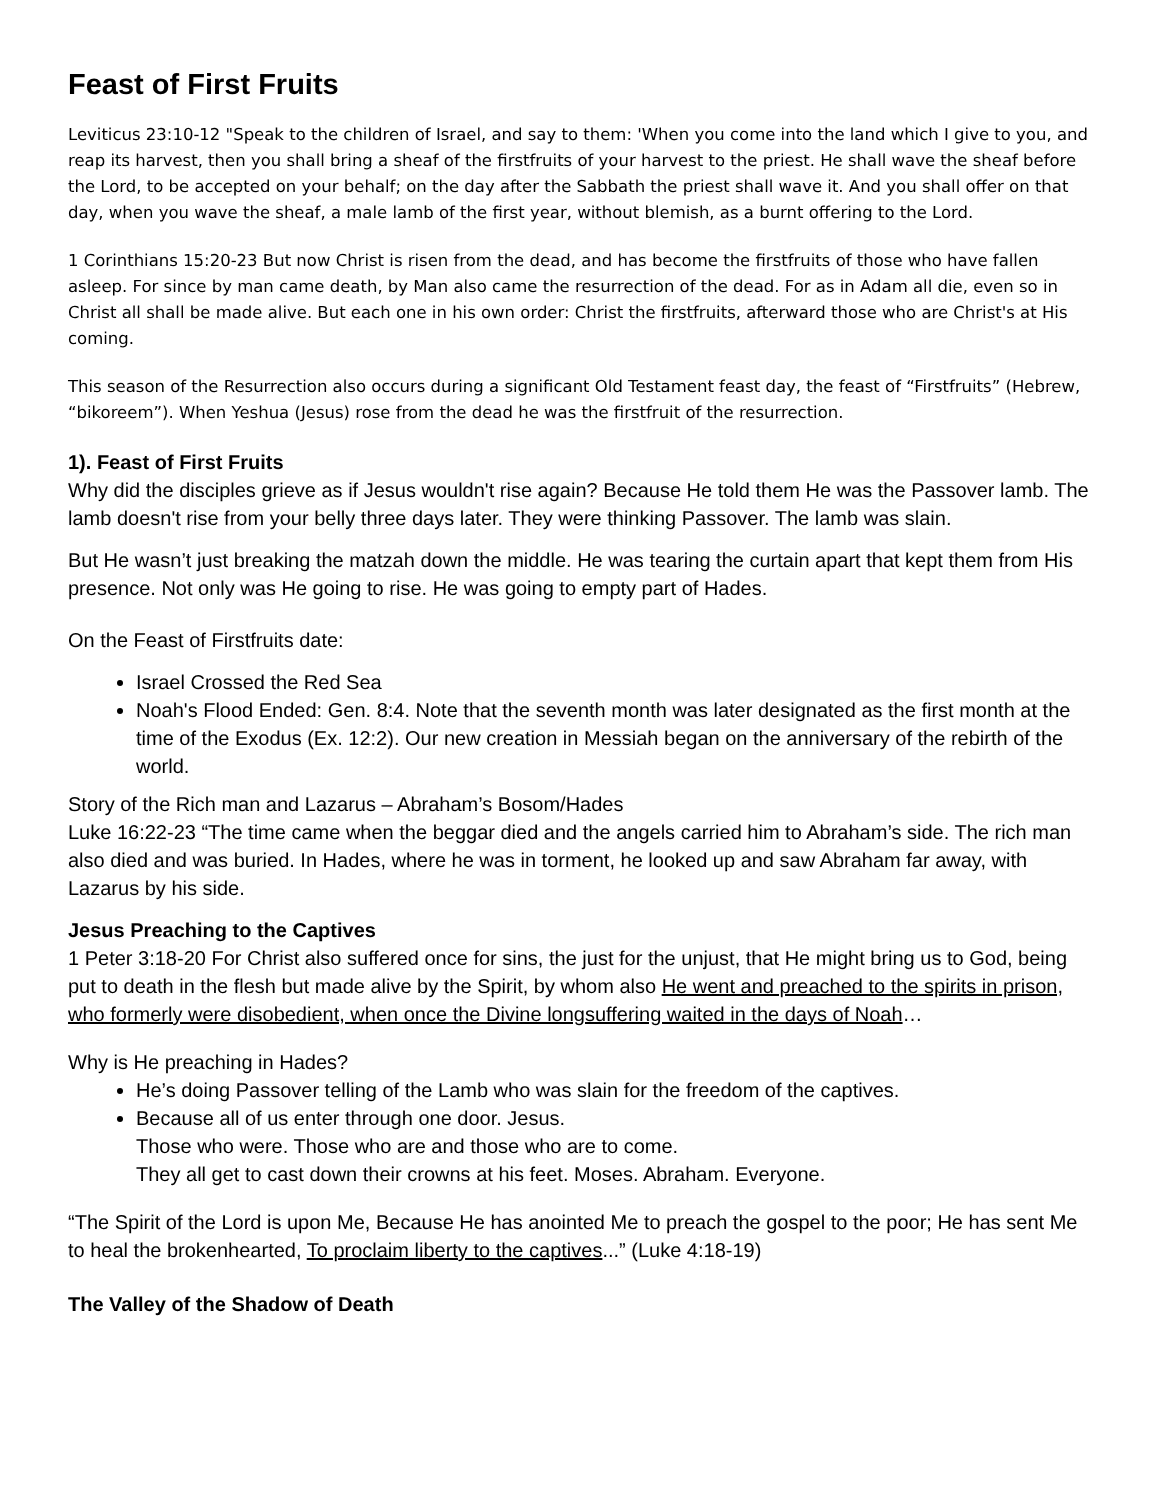Feast of First Fruits
Leviticus 23:10-12 "Speak to the children of Israel, and say to them: 'When you come into the land which I give to you, and reap its harvest, then you shall bring a sheaf of the firstfruits of your harvest to the priest. He shall wave the sheaf before the Lord, to be accepted on your behalf; on the day after the Sabbath the priest shall wave it. And you shall offer on that day, when you wave the sheaf, a male lamb of the first year, without blemish, as a burnt offering to the Lord.
1 Corinthians 15:20-23 But now Christ is risen from the dead, and has become the firstfruits of those who have fallen asleep. For since by man came death, by Man also came the resurrection of the dead. For as in Adam all die, even so in Christ all shall be made alive. But each one in his own order: Christ the firstfruits, afterward those who are Christ's at His coming.
This season of the Resurrection also occurs during a significant Old Testament feast day, the feast of “Firstfruits” (Hebrew, “bikoreem”). When Yeshua (Jesus) rose from the dead he was the firstfruit of the resurrection.
1). Feast of First Fruits
Why did the disciples grieve as if Jesus wouldn't rise again? Because He told them He was the Passover lamb. The lamb doesn't rise from your belly three days later. They were thinking Passover. The lamb was slain.
But He wasn’t just breaking the matzah down the middle. He was tearing the curtain apart that kept them from His presence. Not only was He going to rise. He was going to empty part of Hades.
On the Feast of Firstfruits date:
Israel Crossed the Red Sea
Noah's Flood Ended: Gen. 8:4. Note that the seventh month was later designated as the first month at the time of the Exodus (Ex. 12:2). Our new creation in Messiah began on the anniversary of the rebirth of the world.
Story of the Rich man and Lazarus – Abraham’s Bosom/Hades
Luke 16:22-23 “The time came when the beggar died and the angels carried him to Abraham’s side. The rich man also died and was buried. In Hades, where he was in torment, he looked up and saw Abraham far away, with Lazarus by his side.
Jesus Preaching to the Captives
1 Peter 3:18-20 For Christ also suffered once for sins, the just for the unjust, that He might bring us to God, being put to death in the flesh but made alive by the Spirit, by whom also He went and preached to the spirits in prison, who formerly were disobedient, when once the Divine longsuffering waited in the days of Noah…
Why is He preaching in Hades?
He’s doing Passover telling of the Lamb who was slain for the freedom of the captives.
Because all of us enter through one door. Jesus.
Those who were. Those who are and those who are to come.
They all get to cast down their crowns at his feet. Moses. Abraham. Everyone.
“The Spirit of the Lord is upon Me, Because He has anointed Me to preach the gospel to the poor; He has sent Me to heal the brokenhearted, To proclaim liberty to the captives...” (Luke 4:18-19)
The Valley of the Shadow of Death